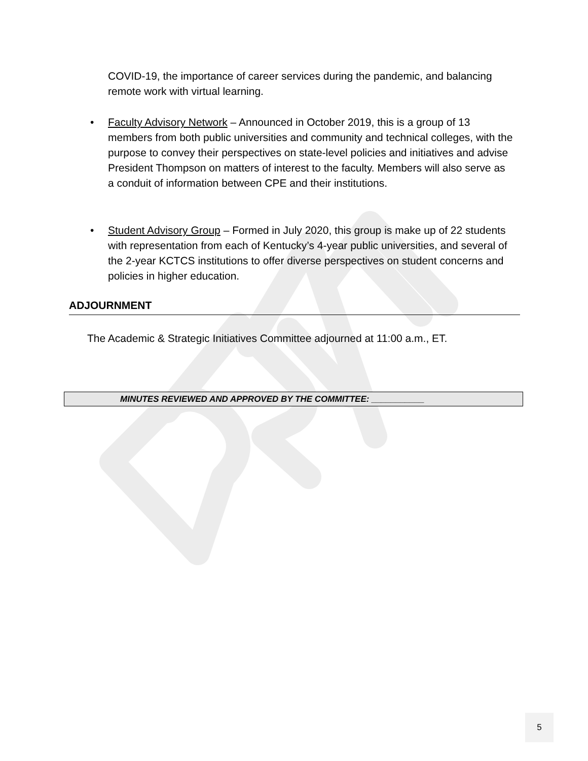COVID-19, the importance of career services during the pandemic, and balancing remote work with virtual learning.
• Faculty Advisory Network – Announced in October 2019, this is a group of 13 members from both public universities and community and technical colleges, with the purpose to convey their perspectives on state-level policies and initiatives and advise President Thompson on matters of interest to the faculty. Members will also serve as a conduit of information between CPE and their institutions.
• Student Advisory Group – Formed in July 2020, this group is make up of 22 students with representation from each of Kentucky’s 4-year public universities, and several of the 2-year KCTCS institutions to offer diverse perspectives on student concerns and policies in higher education.
ADJOURNMENT
The Academic & Strategic Initiatives Committee adjourned at 11:00 a.m., ET.
MINUTES REVIEWED AND APPROVED BY THE COMMITTEE: ___________
5